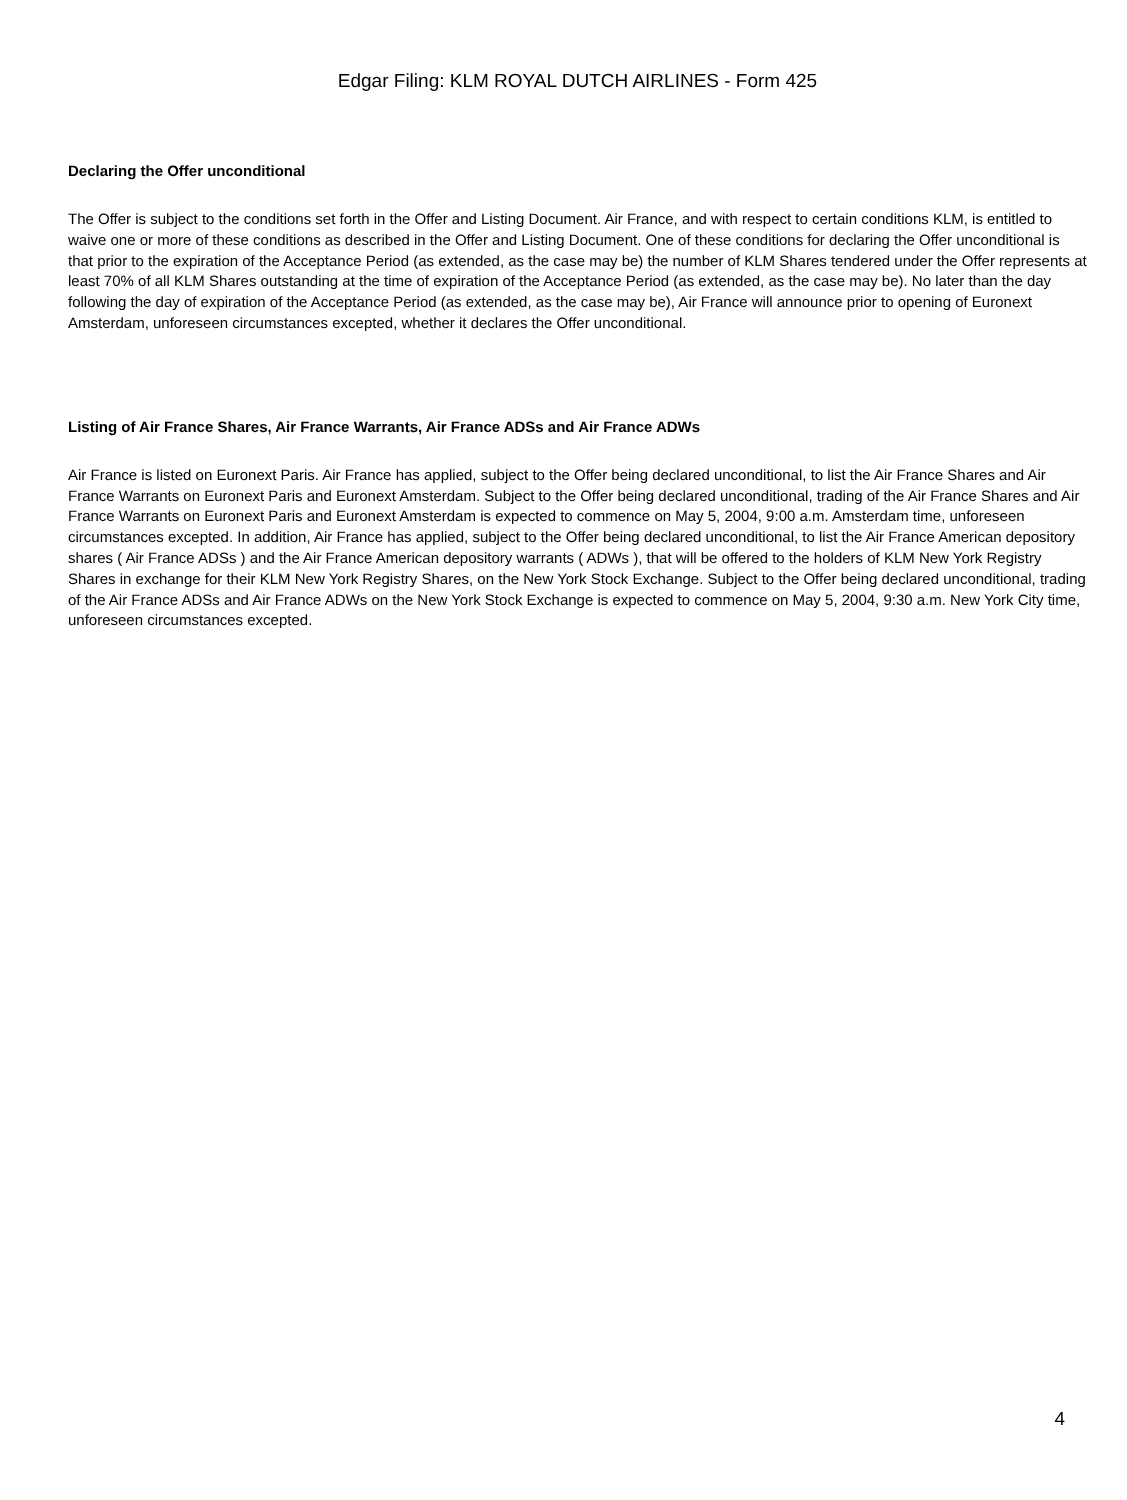Edgar Filing: KLM ROYAL DUTCH AIRLINES - Form 425
Declaring the Offer unconditional
The Offer is subject to the conditions set forth in the Offer and Listing Document. Air France, and with respect to certain conditions KLM, is entitled to waive one or more of these conditions as described in the Offer and Listing Document. One of these conditions for declaring the Offer unconditional is that prior to the expiration of the Acceptance Period (as extended, as the case may be) the number of KLM Shares tendered under the Offer represents at least 70% of all KLM Shares outstanding at the time of expiration of the Acceptance Period (as extended, as the case may be). No later than the day following the day of expiration of the Acceptance Period (as extended, as the case may be), Air France will announce prior to opening of Euronext Amsterdam, unforeseen circumstances excepted, whether it declares the Offer unconditional.
Listing of Air France Shares, Air France Warrants, Air France ADSs and Air France ADWs
Air France is listed on Euronext Paris. Air France has applied, subject to the Offer being declared unconditional, to list the Air France Shares and Air France Warrants on Euronext Paris and Euronext Amsterdam. Subject to the Offer being declared unconditional, trading of the Air France Shares and Air France Warrants on Euronext Paris and Euronext Amsterdam is expected to commence on May 5, 2004, 9:00 a.m. Amsterdam time, unforeseen circumstances excepted. In addition, Air France has applied, subject to the Offer being declared unconditional, to list the Air France American depository shares ( Air France ADSs ) and the Air France American depository warrants ( ADWs ), that will be offered to the holders of KLM New York Registry Shares in exchange for their KLM New York Registry Shares, on the New York Stock Exchange. Subject to the Offer being declared unconditional, trading of the Air France ADSs and Air France ADWs on the New York Stock Exchange is expected to commence on May 5, 2004, 9:30 a.m. New York City time, unforeseen circumstances excepted.
4